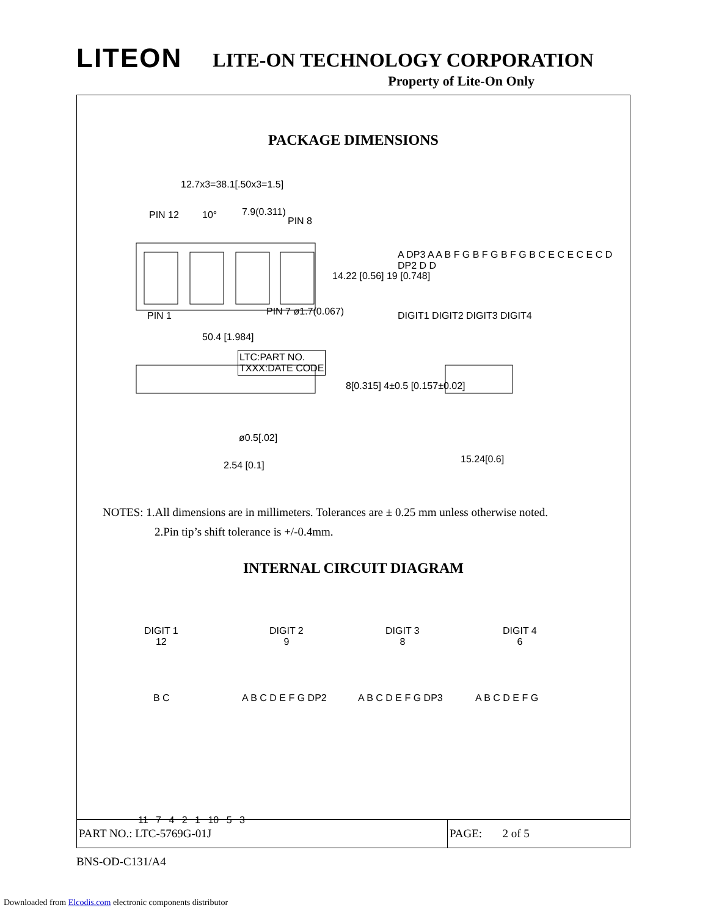LITEON LITE-ON TECHNOLOGY CORPORATION
Property of Lite-On Only
PACKAGE DIMENSIONS
12.7x3=38.1[.50x3=1.5]
PIN 12
PIN 8
7.9(0.311)
10°
PIN 1 PIN 7 ø1.7(0.067)
50.4 [1.984]
14.22 [0.56] 19 [0.748]
A DP3 A A B F G B F G B F G B C E C E C E C D DP2 D D
DIGIT1 DIGIT2 DIGIT3 DIGIT4
LTC:PART NO.
TXXX:DATE CODE
8[0.315] 4±0.5 [0.157±0.02]
ø0.5[.02]
2.54 [0.1]
15.24[0.6]
NOTES: 1.All dimensions are in millimeters. Tolerances are ± 0.25 mm unless otherwise noted.
2.Pin tip’s shift tolerance is +/-0.4mm.
INTERNAL CIRCUIT DIAGRAM
DIGIT 1
12
DIGIT 2
9
DIGIT 3
8
DIGIT 4
6
B C A B C D E F G DP2 A B C D E F G DP3 A B C D E F G
11 7 4 2 1 10 5 3
PART NO.: LTC-5769G-01J PAGE: 2 of 5
BNS-OD-C131/A4
Downloaded from Elcodis.com electronic components distributor